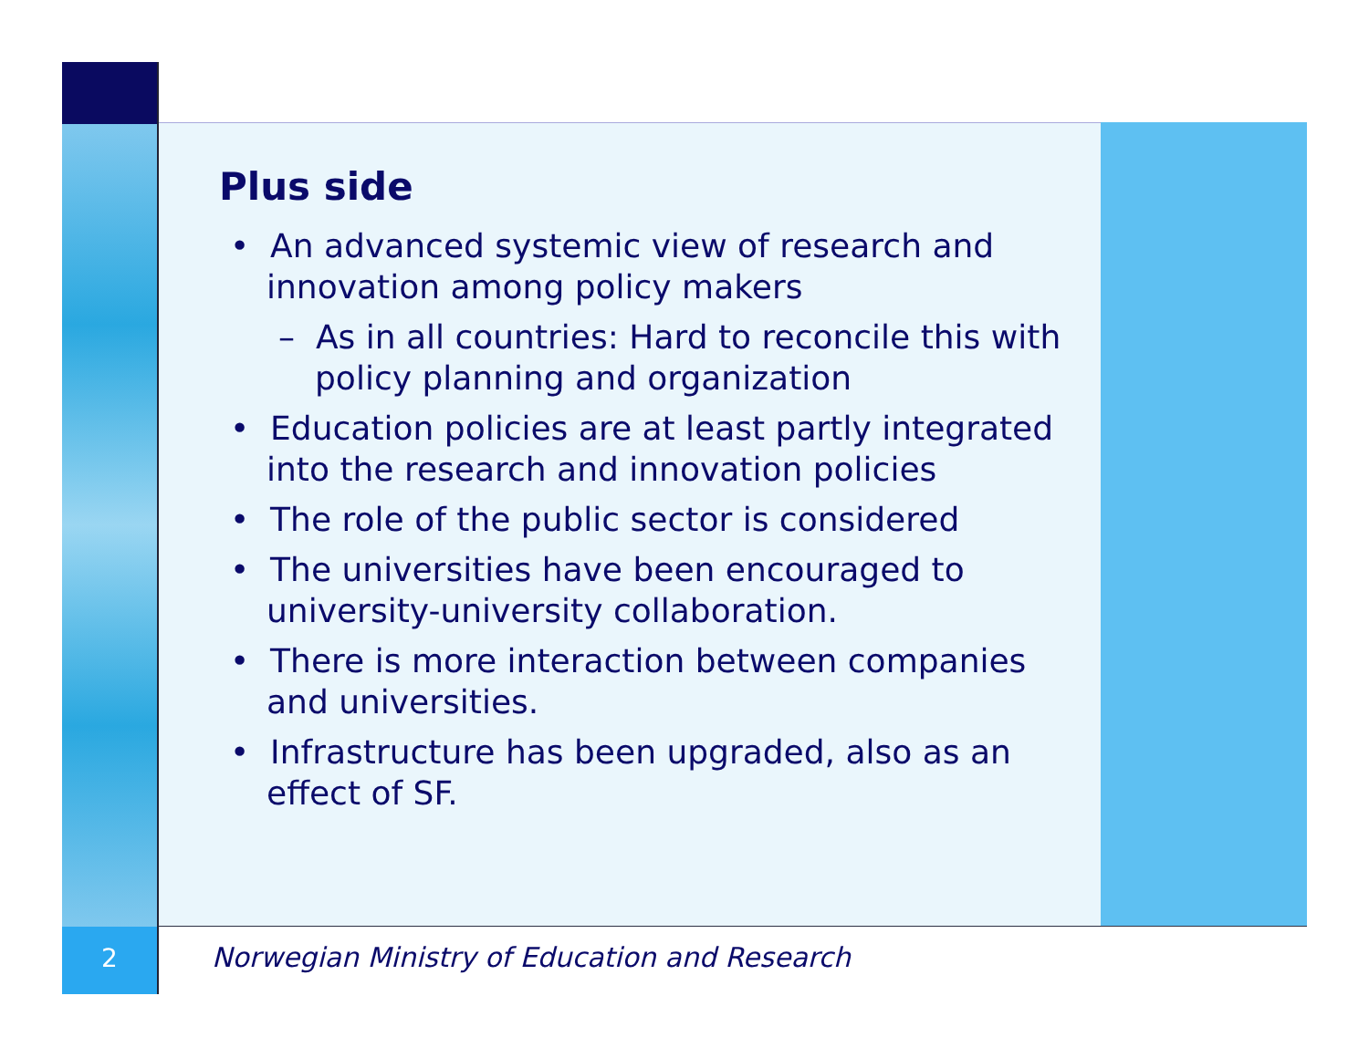2
Plus side
• An advanced systemic view of research and innovation among policy makers
– As in all countries: Hard to reconcile this with policy planning and organization
• Education policies are at least partly integrated into the research and innovation policies
• The role of the public sector is considered
• The universities have been encouraged to university-university collaboration.
• There is more interaction between companies and universities.
• Infrastructure has been upgraded, also as an effect of SF.
Norwegian Ministry of Education and Research